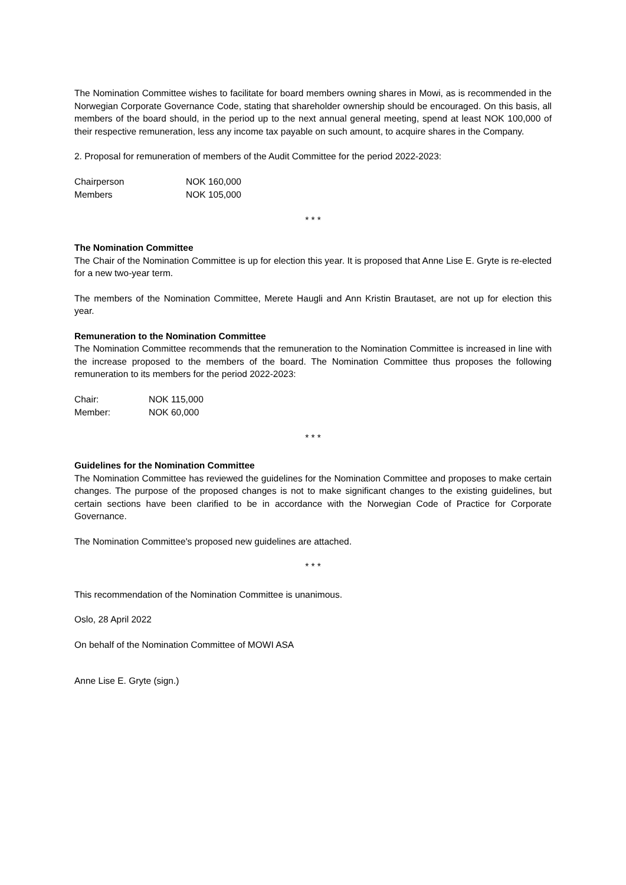The Nomination Committee wishes to facilitate for board members owning shares in Mowi, as is recommended in the Norwegian Corporate Governance Code, stating that shareholder ownership should be encouraged. On this basis, all members of the board should, in the period up to the next annual general meeting, spend at least NOK 100,000 of their respective remuneration, less any income tax payable on such amount, to acquire shares in the Company.
2. Proposal for remuneration of members of the Audit Committee for the period 2022-2023:
| Chairperson | NOK 160,000 |
| Members | NOK 105,000 |
* * *
The Nomination Committee
The Chair of the Nomination Committee is up for election this year. It is proposed that Anne Lise E. Gryte is re-elected for a new two-year term.
The members of the Nomination Committee, Merete Haugli and Ann Kristin Brautaset, are not up for election this year.
Remuneration to the Nomination Committee
The Nomination Committee recommends that the remuneration to the Nomination Committee is increased in line with the increase proposed to the members of the board. The Nomination Committee thus proposes the following remuneration to its members for the period 2022-2023:
| Chair: | NOK 115,000 |
| Member: | NOK 60,000 |
* * *
Guidelines for the Nomination Committee
The Nomination Committee has reviewed the guidelines for the Nomination Committee and proposes to make certain changes. The purpose of the proposed changes is not to make significant changes to the existing guidelines, but certain sections have been clarified to be in accordance with the Norwegian Code of Practice for Corporate Governance.
The Nomination Committee's proposed new guidelines are attached.
* * *
This recommendation of the Nomination Committee is unanimous.
Oslo, 28 April 2022
On behalf of the Nomination Committee of MOWI ASA
Anne Lise E. Gryte (sign.)